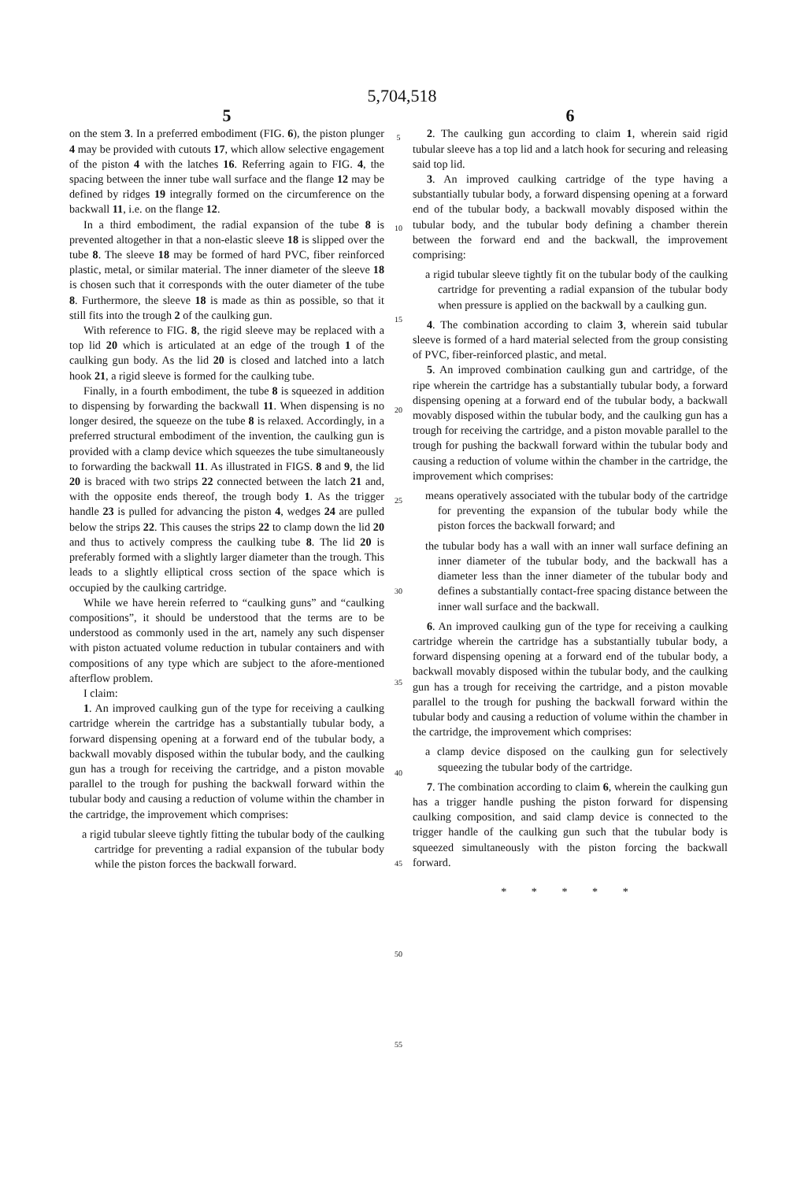5,704,518
5
on the stem 3. In a preferred embodiment (FIG. 6), the piston plunger 4 may be provided with cutouts 17, which allow selective engagement of the piston 4 with the latches 16. Referring again to FIG. 4, the spacing between the inner tube wall surface and the flange 12 may be defined by ridges 19 integrally formed on the circumference on the backwall 11, i.e. on the flange 12.
In a third embodiment, the radial expansion of the tube 8 is prevented altogether in that a non-elastic sleeve 18 is slipped over the tube 8. The sleeve 18 may be formed of hard PVC, fiber reinforced plastic, metal, or similar material. The inner diameter of the sleeve 18 is chosen such that it corresponds with the outer diameter of the tube 8. Furthermore, the sleeve 18 is made as thin as possible, so that it still fits into the trough 2 of the caulking gun.
With reference to FIG. 8, the rigid sleeve may be replaced with a top lid 20 which is articulated at an edge of the trough 1 of the caulking gun body. As the lid 20 is closed and latched into a latch hook 21, a rigid sleeve is formed for the caulking tube.
Finally, in a fourth embodiment, the tube 8 is squeezed in addition to dispensing by forwarding the backwall 11. When dispensing is no longer desired, the squeeze on the tube 8 is relaxed. Accordingly, in a preferred structural embodiment of the invention, the caulking gun is provided with a clamp device which squeezes the tube simultaneously to forwarding the backwall 11. As illustrated in FIGS. 8 and 9, the lid 20 is braced with two strips 22 connected between the latch 21 and, with the opposite ends thereof, the trough body 1. As the trigger handle 23 is pulled for advancing the piston 4, wedges 24 are pulled below the strips 22. This causes the strips 22 to clamp down the lid 20 and thus to actively compress the caulking tube 8. The lid 20 is preferably formed with a slightly larger diameter than the trough. This leads to a slightly elliptical cross section of the space which is occupied by the caulking cartridge.
While we have herein referred to “caulking guns” and “caulking compositions”, it should be understood that the terms are to be understood as commonly used in the art, namely any such dispenser with piston actuated volume reduction in tubular containers and with compositions of any type which are subject to the afore-mentioned afterflow problem.
I claim:
1. An improved caulking gun of the type for receiving a caulking cartridge wherein the cartridge has a substantially tubular body, a forward dispensing opening at a forward end of the tubular body, a backwall movably disposed within the tubular body, and the caulking gun has a trough for receiving the cartridge, and a piston movable parallel to the trough for pushing the backwall forward within the tubular body and causing a reduction of volume within the chamber in the cartridge, the improvement which comprises:
a rigid tubular sleeve tightly fitting the tubular body of the caulking cartridge for preventing a radial expansion of the tubular body while the piston forces the backwall forward.
5
10
15
20
25
30
35
40
45
50
55
6
2. The caulking gun according to claim 1, wherein said rigid tubular sleeve has a top lid and a latch hook for securing and releasing said top lid.
3. An improved caulking cartridge of the type having a substantially tubular body, a forward dispensing opening at a forward end of the tubular body, a backwall movably disposed within the tubular body, and the tubular body defining a chamber therein between the forward end and the backwall, the improvement comprising:
a rigid tubular sleeve tightly fit on the tubular body of the caulking cartridge for preventing a radial expansion of the tubular body when pressure is applied on the backwall by a caulking gun.
4. The combination according to claim 3, wherein said tubular sleeve is formed of a hard material selected from the group consisting of PVC, fiber-reinforced plastic, and metal.
5. An improved combination caulking gun and cartridge, of the ripe wherein the cartridge has a substantially tubular body, a forward dispensing opening at a forward end of the tubular body, a backwall movably disposed within the tubular body, and the caulking gun has a trough for receiving the cartridge, and a piston movable parallel to the trough for pushing the backwall forward within the tubular body and causing a reduction of volume within the chamber in the cartridge, the improvement which comprises:
means operatively associated with the tubular body of the cartridge for preventing the expansion of the tubular body while the piston forces the backwall forward; and
the tubular body has a wall with an inner wall surface defining an inner diameter of the tubular body, and the backwall has a diameter less than the inner diameter of the tubular body and defines a substantially contact-free spacing distance between the inner wall surface and the backwall.
6. An improved caulking gun of the type for receiving a caulking cartridge wherein the cartridge has a substantially tubular body, a forward dispensing opening at a forward end of the tubular body, a backwall movably disposed within the tubular body, and the caulking gun has a trough for receiving the cartridge, and a piston movable parallel to the trough for pushing the backwall forward within the tubular body and causing a reduction of volume within the chamber in the cartridge, the improvement which comprises:
a clamp device disposed on the caulking gun for selectively squeezing the tubular body of the cartridge.
7. The combination according to claim 6, wherein the caulking gun has a trigger handle pushing the piston forward for dispensing caulking composition, and said clamp device is connected to the trigger handle of the caulking gun such that the tubular body is squeezed simultaneously with the piston forcing the backwall forward.
* * * * *